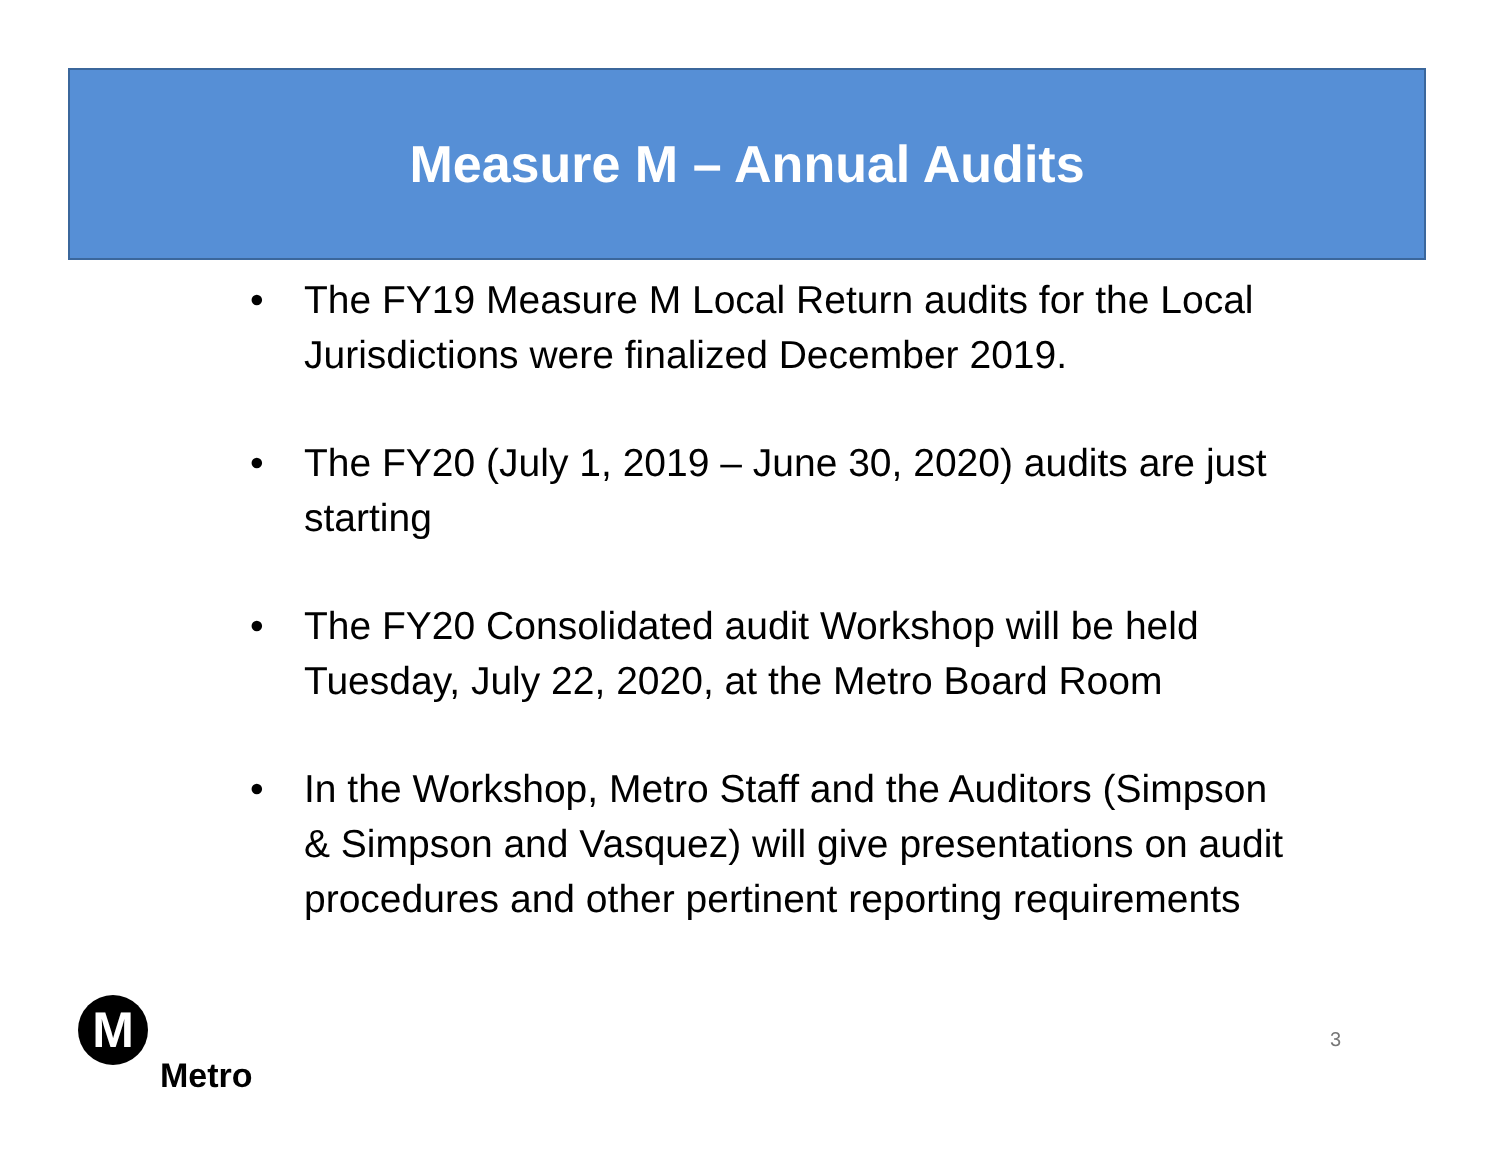Measure M – Annual Audits
• The FY19 Measure M Local Return audits for the Local Jurisdictions were finalized December 2019.
• The FY20 (July 1, 2019 – June 30, 2020) audits are just starting
• The FY20 Consolidated audit Workshop will be held Tuesday, July 22, 2020, at the Metro Board Room
• In the Workshop, Metro Staff and the Auditors (Simpson & Simpson and Vasquez) will give presentations on audit procedures and other pertinent reporting requirements
M
Metro
3